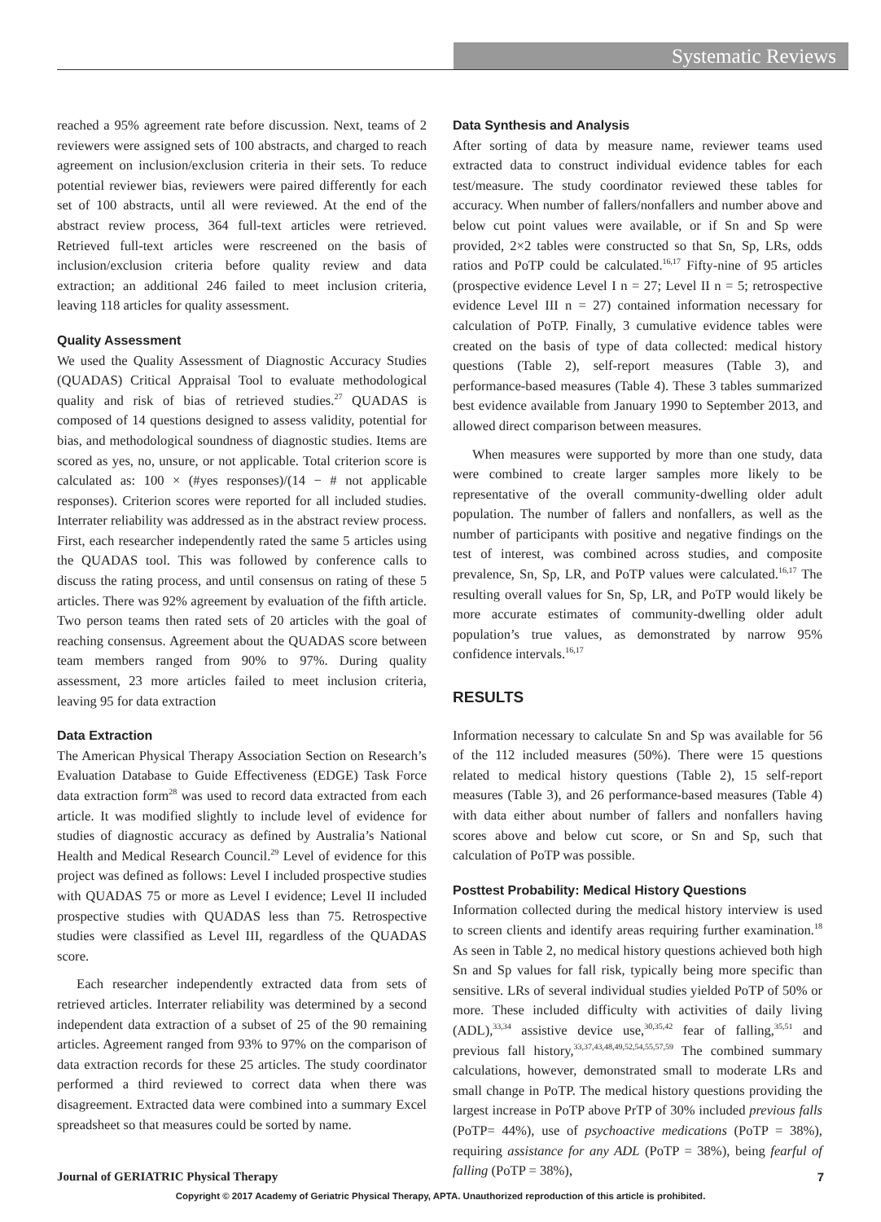Systematic Reviews
reached a 95% agreement rate before discussion. Next, teams of 2 reviewers were assigned sets of 100 abstracts, and charged to reach agreement on inclusion/exclusion criteria in their sets. To reduce potential reviewer bias, reviewers were paired differently for each set of 100 abstracts, until all were reviewed. At the end of the abstract review process, 364 full-text articles were retrieved. Retrieved full-text articles were rescreened on the basis of inclusion/exclusion criteria before quality review and data extraction; an additional 246 failed to meet inclusion criteria, leaving 118 articles for quality assessment.
Quality Assessment
We used the Quality Assessment of Diagnostic Accuracy Studies (QUADAS) Critical Appraisal Tool to evaluate methodological quality and risk of bias of retrieved studies.<sup>27</sup> QUADAS is composed of 14 questions designed to assess validity, potential for bias, and methodological soundness of diagnostic studies. Items are scored as yes, no, unsure, or not applicable. Total criterion score is calculated as: 100 × (#yes responses)/(14 − # not applicable responses). Criterion scores were reported for all included studies. Interrater reliability was addressed as in the abstract review process. First, each researcher independently rated the same 5 articles using the QUADAS tool. This was followed by conference calls to discuss the rating process, and until consensus on rating of these 5 articles. There was 92% agreement by evaluation of the fifth article. Two person teams then rated sets of 20 articles with the goal of reaching consensus. Agreement about the QUADAS score between team members ranged from 90% to 97%. During quality assessment, 23 more articles failed to meet inclusion criteria, leaving 95 for data extraction
Data Extraction
The American Physical Therapy Association Section on Research’s Evaluation Database to Guide Effectiveness (EDGE) Task Force data extraction form<sup>28</sup> was used to record data extracted from each article. It was modified slightly to include level of evidence for studies of diagnostic accuracy as defined by Australia’s National Health and Medical Research Council.<sup>29</sup> Level of evidence for this project was defined as follows: Level I included prospective studies with QUADAS 75 or more as Level I evidence; Level II included prospective studies with QUADAS less than 75. Retrospective studies were classified as Level III, regardless of the QUADAS score.
Each researcher independently extracted data from sets of retrieved articles. Interrater reliability was determined by a second independent data extraction of a subset of 25 of the 90 remaining articles. Agreement ranged from 93% to 97% on the comparison of data extraction records for these 25 articles. The study coordinator performed a third reviewed to correct data when there was disagreement. Extracted data were combined into a summary Excel spreadsheet so that measures could be sorted by name.
Data Synthesis and Analysis
After sorting of data by measure name, reviewer teams used extracted data to construct individual evidence tables for each test/measure. The study coordinator reviewed these tables for accuracy. When number of fallers/nonfallers and number above and below cut point values were available, or if Sn and Sp were provided, 2×2 tables were constructed so that Sn, Sp, LRs, odds ratios and PoTP could be calculated.<sup>16,17</sup> Fifty-nine of 95 articles (prospective evidence Level I n = 27; Level II n = 5; retrospective evidence Level III n = 27) contained information necessary for calculation of PoTP. Finally, 3 cumulative evidence tables were created on the basis of type of data collected: medical history questions (Table 2), self-report measures (Table 3), and performance-based measures (Table 4). These 3 tables summarized best evidence available from January 1990 to September 2013, and allowed direct comparison between measures.
When measures were supported by more than one study, data were combined to create larger samples more likely to be representative of the overall community-dwelling older adult population. The number of fallers and nonfallers, as well as the number of participants with positive and negative findings on the test of interest, was combined across studies, and composite prevalence, Sn, Sp, LR, and PoTP values were calculated.<sup>16,17</sup> The resulting overall values for Sn, Sp, LR, and PoTP would likely be more accurate estimates of community-dwelling older adult population’s true values, as demonstrated by narrow 95% confidence intervals.<sup>16,17</sup>
RESULTS
Information necessary to calculate Sn and Sp was available for 56 of the 112 included measures (50%). There were 15 questions related to medical history questions (Table 2), 15 self-report measures (Table 3), and 26 performance-based measures (Table 4) with data either about number of fallers and nonfallers having scores above and below cut score, or Sn and Sp, such that calculation of PoTP was possible.
Posttest Probability: Medical History Questions
Information collected during the medical history interview is used to screen clients and identify areas requiring further examination.<sup>18</sup> As seen in Table 2, no medical history questions achieved both high Sn and Sp values for fall risk, typically being more specific than sensitive. LRs of several individual studies yielded PoTP of 50% or more. These included difficulty with activities of daily living (ADL),<sup>33,34</sup> assistive device use,<sup>30,35,42</sup> fear of falling,<sup>35,51</sup> and previous fall history,<sup>33,37,43,48,49,52,54,55,57,59</sup> The combined summary calculations, however, demonstrated small to moderate LRs and small change in PoTP. The medical history questions providing the largest increase in PoTP above PrTP of 30% included previous falls (PoTP= 44%), use of psychoactive medications (PoTP = 38%), requiring assistance for any ADL (PoTP = 38%), being fearful of falling (PoTP = 38%),
Journal of GERIATRIC Physical Therapy 7
Copyright © 2017 Academy of Geriatric Physical Therapy, APTA. Unauthorized reproduction of this article is prohibited.